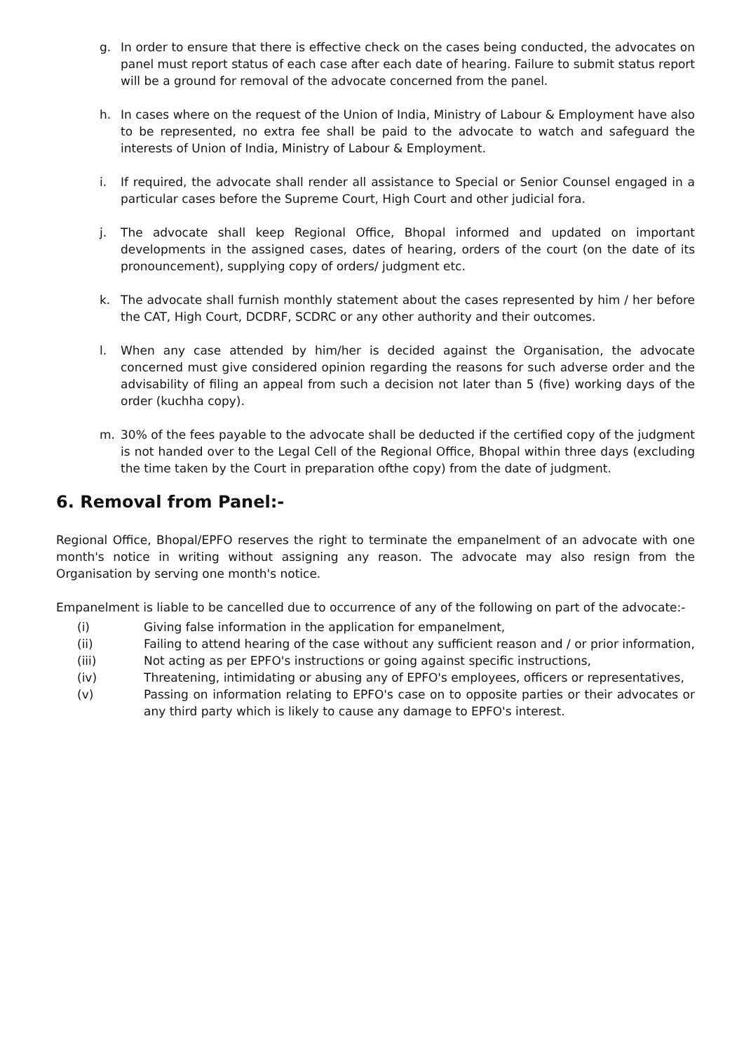g. In order to ensure that there is effective check on the cases being conducted, the advocates on panel must report status of each case after each date of hearing. Failure to submit status report will be a ground for removal of the advocate concerned from the panel.
h. In cases where on the request of the Union of India, Ministry of Labour & Employment have also to be represented, no extra fee shall be paid to the advocate to watch and safeguard the interests of Union of India, Ministry of Labour & Employment.
i. If required, the advocate shall render all assistance to Special or Senior Counsel engaged in a particular cases before the Supreme Court, High Court and other judicial fora.
j. The advocate shall keep Regional Office, Bhopal informed and updated on important developments in the assigned cases, dates of hearing, orders of the court (on the date of its pronouncement), supplying copy of orders/ judgment etc.
k. The advocate shall furnish monthly statement about the cases represented by him / her before the CAT, High Court, DCDRF, SCDRC or any other authority and their outcomes.
l. When any case attended by him/her is decided against the Organisation, the advocate concerned must give considered opinion regarding the reasons for such adverse order and the advisability of filing an appeal from such a decision not later than 5 (five) working days of the order (kuchha copy).
m. 30% of the fees payable to the advocate shall be deducted if the certified copy of the judgment is not handed over to the Legal Cell of the Regional Office, Bhopal within three days (excluding the time taken by the Court in preparation ofthe copy) from the date of judgment.
6. Removal from Panel:-
Regional Office, Bhopal/EPFO reserves the right to terminate the empanelment of an advocate with one month's notice in writing without assigning any reason. The advocate may also resign from the Organisation by serving one month's notice.
Empanelment is liable to be cancelled due to occurrence of any of the following on part of the advocate:-
(i) Giving false information in the application for empanelment,
(ii) Failing to attend hearing of the case without any sufficient reason and / or prior information,
(iii) Not acting as per EPFO's instructions or going against specific instructions,
(iv) Threatening, intimidating or abusing any of EPFO's employees, officers or representatives,
(v) Passing on information relating to EPFO's case on to opposite parties or their advocates or any third party which is likely to cause any damage to EPFO's interest.